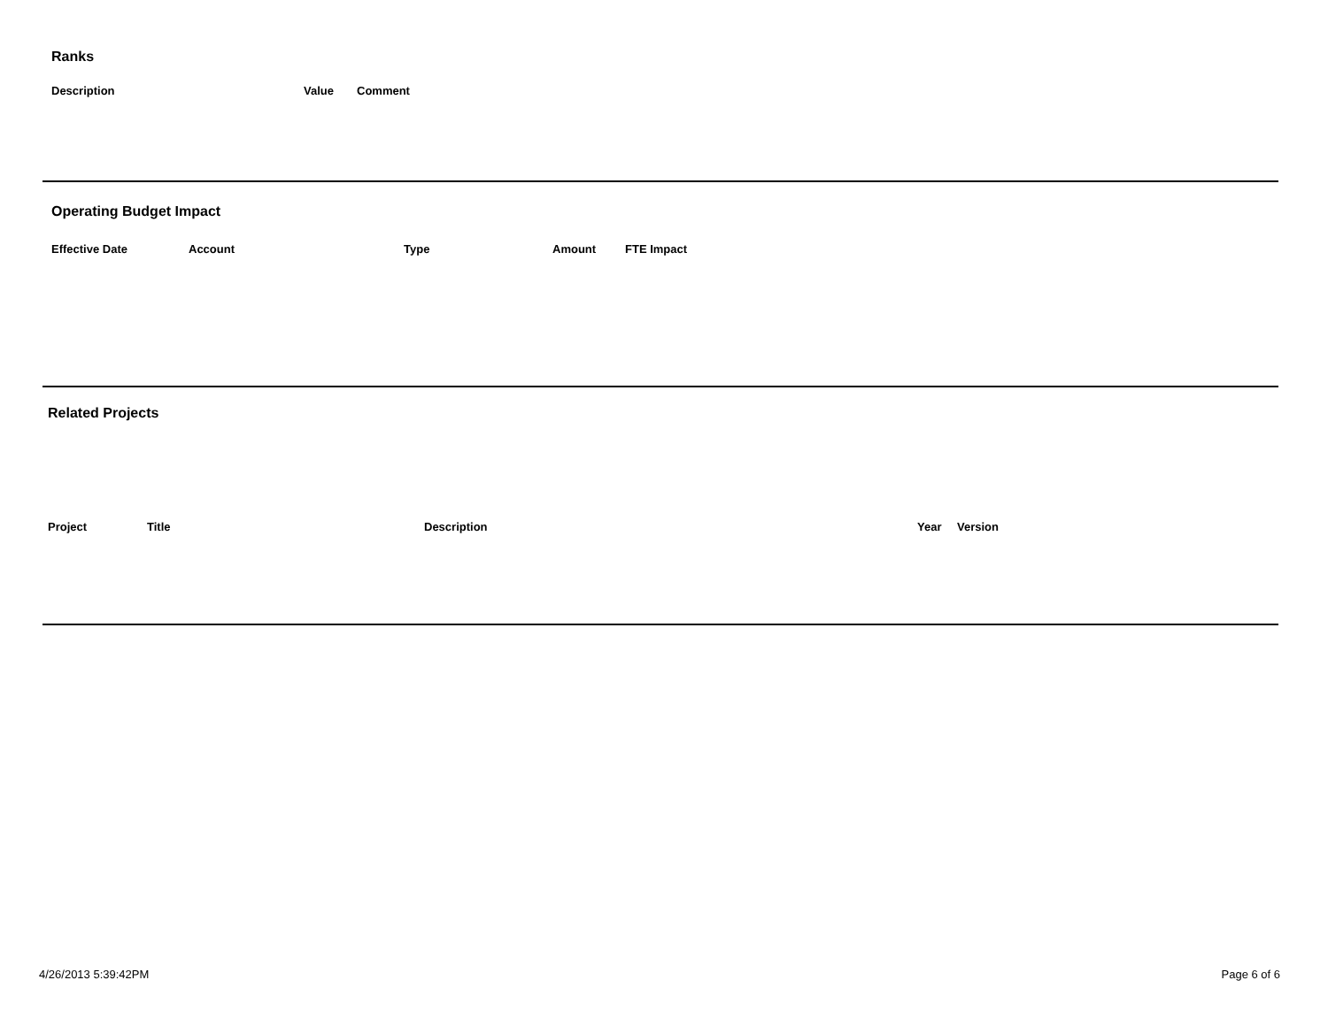Ranks
| Description | Value | Comment |
| --- | --- | --- |
Operating Budget Impact
| Effective Date | Account | Type | Amount | FTE Impact |
| --- | --- | --- | --- | --- |
Related Projects
| Project | Title | Description | Year | Version |
| --- | --- | --- | --- | --- |
4/26/2013 5:39:42PM Page 6 of 6